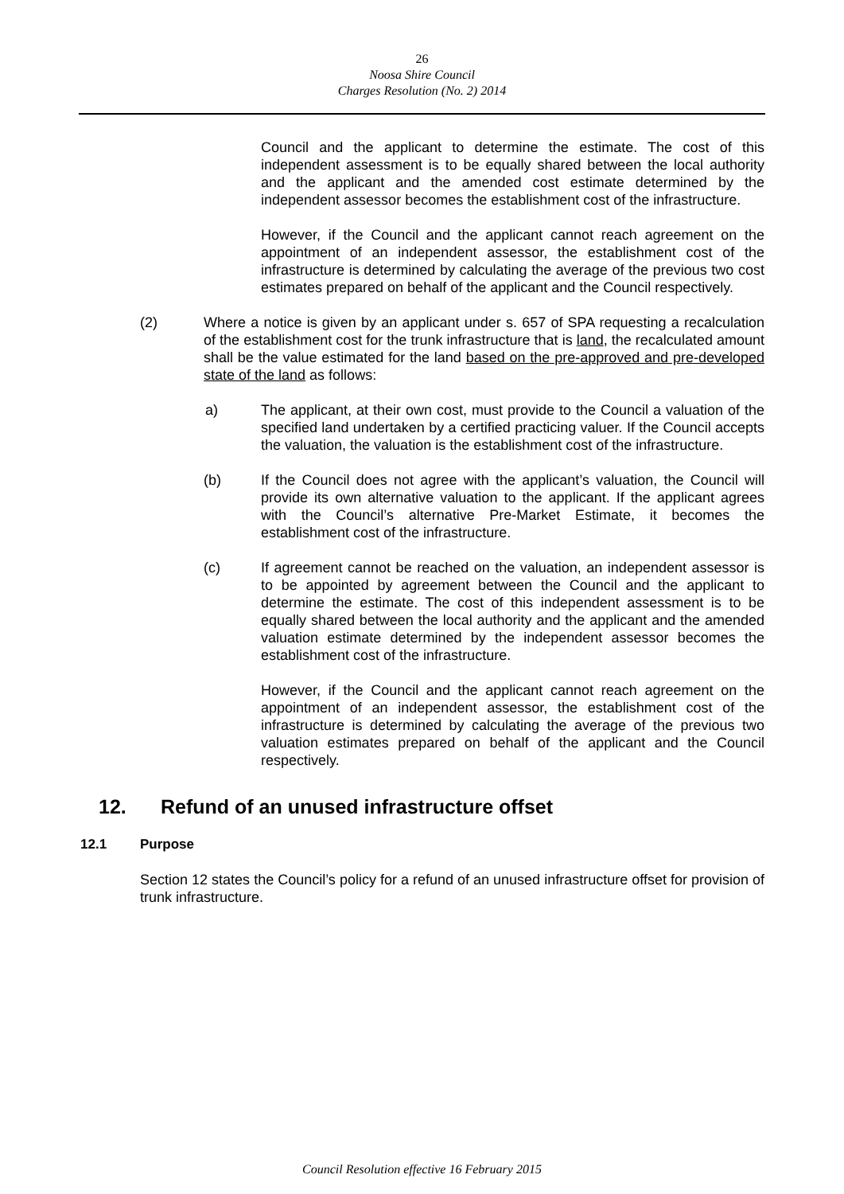26
Noosa Shire Council
Charges Resolution (No. 2) 2014
Council and the applicant to determine the estimate. The cost of this independent assessment is to be equally shared between the local authority and the applicant and the amended cost estimate determined by the independent assessor becomes the establishment cost of the infrastructure.
However, if the Council and the applicant cannot reach agreement on the appointment of an independent assessor, the establishment cost of the infrastructure is determined by calculating the average of the previous two cost estimates prepared on behalf of the applicant and the Council respectively.
(2) Where a notice is given by an applicant under s. 657 of SPA requesting a recalculation of the establishment cost for the trunk infrastructure that is land, the recalculated amount shall be the value estimated for the land based on the pre-approved and pre-developed state of the land as follows:
a) The applicant, at their own cost, must provide to the Council a valuation of the specified land undertaken by a certified practicing valuer. If the Council accepts the valuation, the valuation is the establishment cost of the infrastructure.
(b) If the Council does not agree with the applicant’s valuation, the Council will provide its own alternative valuation to the applicant. If the applicant agrees with the Council’s alternative Pre-Market Estimate, it becomes the establishment cost of the infrastructure.
(c) If agreement cannot be reached on the valuation, an independent assessor is to be appointed by agreement between the Council and the applicant to determine the estimate. The cost of this independent assessment is to be equally shared between the local authority and the applicant and the amended valuation estimate determined by the independent assessor becomes the establishment cost of the infrastructure.
However, if the Council and the applicant cannot reach agreement on the appointment of an independent assessor, the establishment cost of the infrastructure is determined by calculating the average of the previous two valuation estimates prepared on behalf of the applicant and the Council respectively.
12. Refund of an unused infrastructure offset
12.1 Purpose
Section 12 states the Council’s policy for a refund of an unused infrastructure offset for provision of trunk infrastructure.
Council Resolution effective 16 February 2015